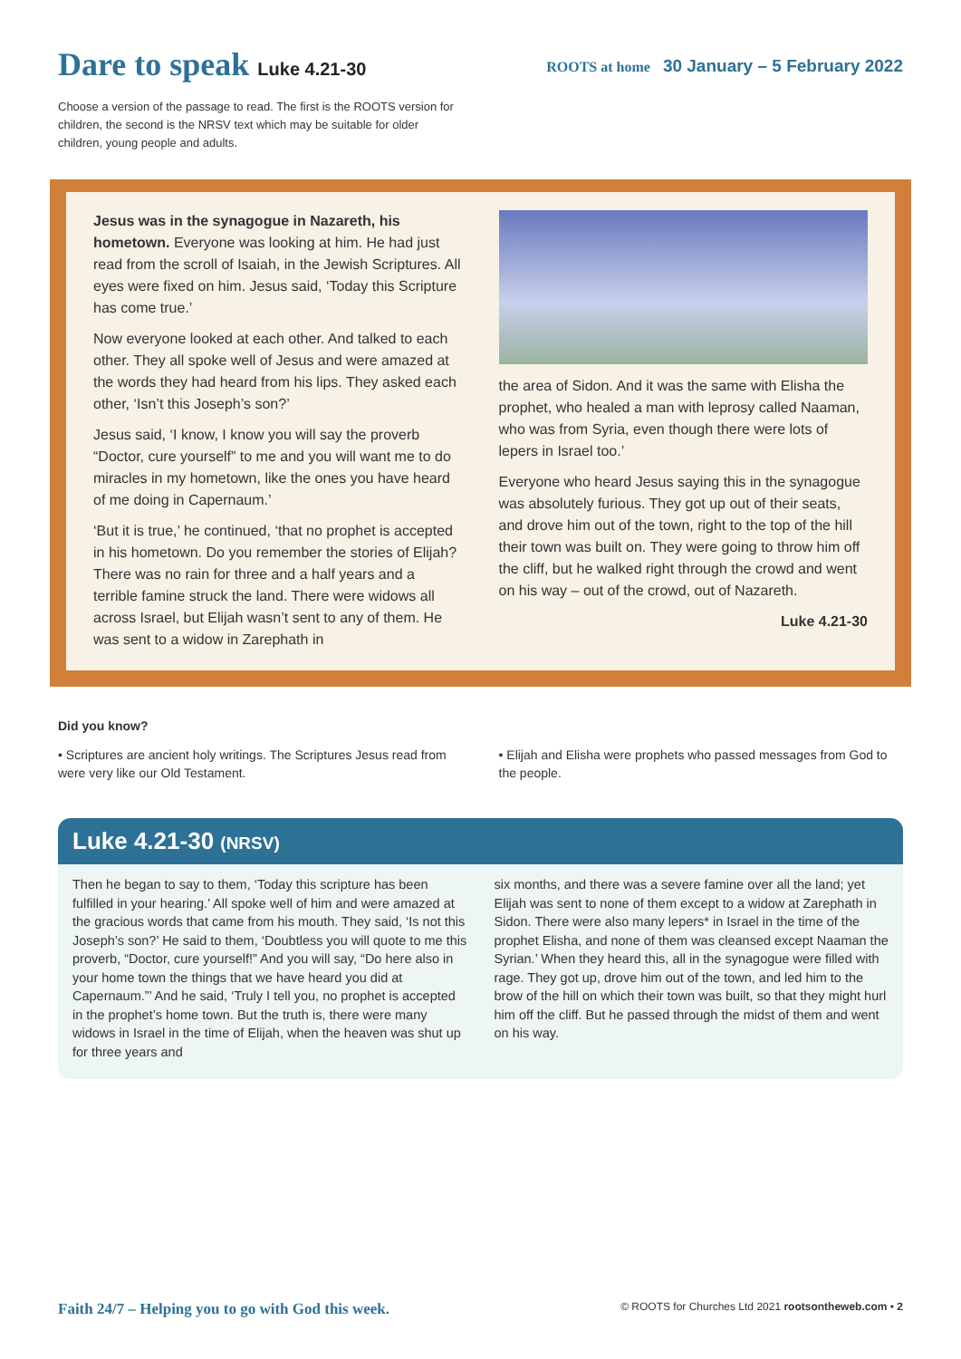Dare to speak Luke 4.21-30
ROOTS at home 30 January – 5 February 2022
Choose a version of the passage to read. The first is the ROOTS version for children, the second is the NRSV text which may be suitable for older children, young people and adults.
Jesus was in the synagogue in Nazareth, his hometown. Everyone was looking at him. He had just read from the scroll of Isaiah, in the Jewish Scriptures. All eyes were fixed on him. Jesus said, ‘Today this Scripture has come true.’
Now everyone looked at each other. And talked to each other. They all spoke well of Jesus and were amazed at the words they had heard from his lips. They asked each other, ‘Isn’t this Joseph’s son?’
Jesus said, ‘I know, I know you will say the proverb “Doctor, cure yourself” to me and you will want me to do miracles in my hometown, like the ones you have heard of me doing in Capernaum.’
‘But it is true,’ he continued, ‘that no prophet is accepted in his hometown. Do you remember the stories of Elijah? There was no rain for three and a half years and a terrible famine struck the land. There were widows all across Israel, but Elijah wasn’t sent to any of them. He was sent to a widow in Zarephath in
the area of Sidon. And it was the same with Elisha the prophet, who healed a man with leprosy called Naaman, who was from Syria, even though there were lots of lepers in Israel too.’
Everyone who heard Jesus saying this in the synagogue was absolutely furious. They got up out of their seats, and drove him out of the town, right to the top of the hill their town was built on. They were going to throw him off the cliff, but he walked right through the crowd and went on his way – out of the crowd, out of Nazareth.
Luke 4.21-30
Did you know?
• Scriptures are ancient holy writings. The Scriptures Jesus read from were very like our Old Testament.
• Elijah and Elisha were prophets who passed messages from God to the people.
Luke 4.21-30 (NRSV)
Then he began to say to them, ‘Today this scripture has been fulfilled in your hearing.’ All spoke well of him and were amazed at the gracious words that came from his mouth. They said, ‘Is not this Joseph’s son?’ He said to them, ‘Doubtless you will quote to me this proverb, “Doctor, cure yourself!” And you will say, “Do here also in your home town the things that we have heard you did at Capernaum.”’ And he said, ‘Truly I tell you, no prophet is accepted in the prophet’s home town. But the truth is, there were many widows in Israel in the time of Elijah, when the heaven was shut up for three years and
six months, and there was a severe famine over all the land; yet Elijah was sent to none of them except to a widow at Zarephath in Sidon. There were also many lepers* in Israel in the time of the prophet Elisha, and none of them was cleansed except Naaman the Syrian.’ When they heard this, all in the synagogue were filled with rage. They got up, drove him out of the town, and led him to the brow of the hill on which their town was built, so that they might hurl him off the cliff. But he passed through the midst of them and went on his way.
Faith 24/7 – Helping you to go with God this week. © ROOTS for Churches Ltd 2021 rootsontheweb.com • 2